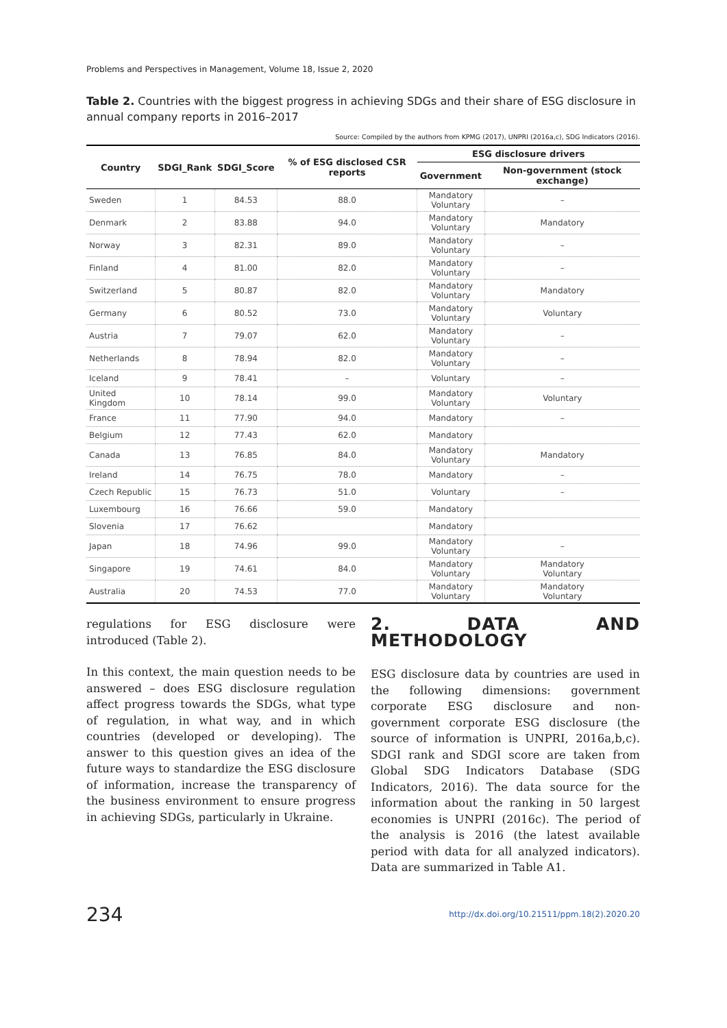Problems and Perspectives in Management, Volume 18, Issue 2, 2020
Table 2. Countries with the biggest progress in achieving SDGs and their share of ESG disclosure in annual company reports in 2016–2017
Source: Compiled by the authors from KPMG (2017), UNPRI (2016a,c), SDG Indicators (2016).
| Country | SDGI_Rank | SDGI_Score | % of ESG disclosed CSR reports | ESG disclosure drivers | |
| --- | --- | --- | --- | --- | --- |
| | | | | Government | Non-government (stock exchange) |
| Sweden | 1 | 84.53 | 88.0 | Mandatory Voluntary | – |
| Denmark | 2 | 83.88 | 94.0 | Mandatory Voluntary | Mandatory |
| Norway | 3 | 82.31 | 89.0 | Mandatory Voluntary | – |
| Finland | 4 | 81.00 | 82.0 | Mandatory Voluntary | – |
| Switzerland | 5 | 80.87 | 82.0 | Mandatory Voluntary | Mandatory |
| Germany | 6 | 80.52 | 73.0 | Mandatory Voluntary | Voluntary |
| Austria | 7 | 79.07 | 62.0 | Mandatory Voluntary | – |
| Netherlands | 8 | 78.94 | 82.0 | Mandatory Voluntary | – |
| Iceland | 9 | 78.41 | – | Voluntary | – |
| United Kingdom | 10 | 78.14 | 99.0 | Mandatory Voluntary | Voluntary |
| France | 11 | 77.90 | 94.0 | Mandatory | – |
| Belgium | 12 | 77.43 | 62.0 | Mandatory | |
| Canada | 13 | 76.85 | 84.0 | Mandatory Voluntary | Mandatory |
| Ireland | 14 | 76.75 | 78.0 | Mandatory | – |
| Czech Republic | 15 | 76.73 | 51.0 | Voluntary | – |
| Luxembourg | 16 | 76.66 | 59.0 | Mandatory | |
| Slovenia | 17 | 76.62 | | Mandatory | |
| Japan | 18 | 74.96 | 99.0 | Mandatory Voluntary | – |
| Singapore | 19 | 74.61 | 84.0 | Mandatory Voluntary | Mandatory Voluntary |
| Australia | 20 | 74.53 | 77.0 | Mandatory Voluntary | Mandatory Voluntary |
regulations for ESG disclosure were introduced (Table 2).
In this context, the main question needs to be answered – does ESG disclosure regulation affect progress towards the SDGs, what type of regulation, in what way, and in which countries (developed or developing). The answer to this question gives an idea of the future ways to standardize the ESG disclosure of information, increase the transparency of the business environment to ensure progress in achieving SDGs, particularly in Ukraine.
2. DATA AND METHODOLOGY
ESG disclosure data by countries are used in the following dimensions: government corporate ESG disclosure and non-government corporate ESG disclosure (the source of information is UNPRI, 2016a,b,c). SDGI rank and SDGI score are taken from Global SDG Indicators Database (SDG Indicators, 2016). The data source for the information about the ranking in 50 largest economies is UNPRI (2016c). The period of the analysis is 2016 (the latest available period with data for all analyzed indicators). Data are summarized in Table A1.
234 http://dx.doi.org/10.21511/ppm.18(2).2020.20